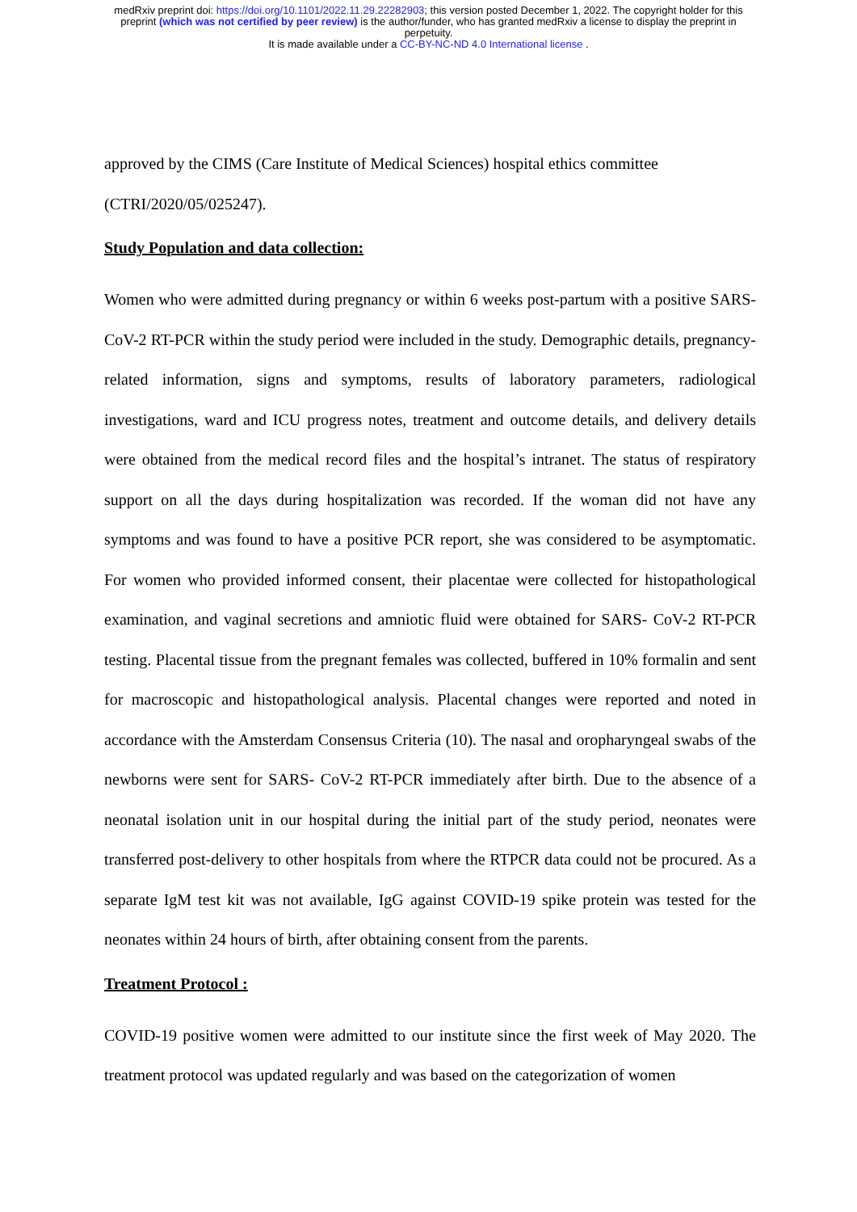medRxiv preprint doi: https://doi.org/10.1101/2022.11.29.22282903; this version posted December 1, 2022. The copyright holder for this
preprint (which was not certified by peer review) is the author/funder, who has granted medRxiv a license to display the preprint in
perpetuity.
It is made available under a CC-BY-NC-ND 4.0 International license .
approved by the CIMS (Care Institute of Medical Sciences) hospital ethics committee
(CTRI/2020/05/025247).
Study Population and data collection:
Women who were admitted during pregnancy or within 6 weeks post-partum with a positive SARS-CoV-2 RT-PCR within the study period were included in the study. Demographic details, pregnancy-related information, signs and symptoms, results of laboratory parameters, radiological investigations, ward and ICU progress notes, treatment and outcome details, and delivery details were obtained from the medical record files and the hospital’s intranet. The status of respiratory support on all the days during hospitalization was recorded. If the woman did not have any symptoms and was found to have a positive PCR report, she was considered to be asymptomatic. For women who provided informed consent, their placentae were collected for histopathological examination, and vaginal secretions and amniotic fluid were obtained for SARS- CoV-2 RT-PCR testing. Placental tissue from the pregnant females was collected, buffered in 10% formalin and sent for macroscopic and histopathological analysis. Placental changes were reported and noted in accordance with the Amsterdam Consensus Criteria (10). The nasal and oropharyngeal swabs of the newborns were sent for SARS- CoV-2 RT-PCR immediately after birth. Due to the absence of a neonatal isolation unit in our hospital during the initial part of the study period, neonates were transferred post-delivery to other hospitals from where the RTPCR data could not be procured. As a separate IgM test kit was not available, IgG against COVID-19 spike protein was tested for the neonates within 24 hours of birth, after obtaining consent from the parents.
Treatment Protocol :
COVID-19 positive women were admitted to our institute since the first week of May 2020. The treatment protocol was updated regularly and was based on the categorization of women